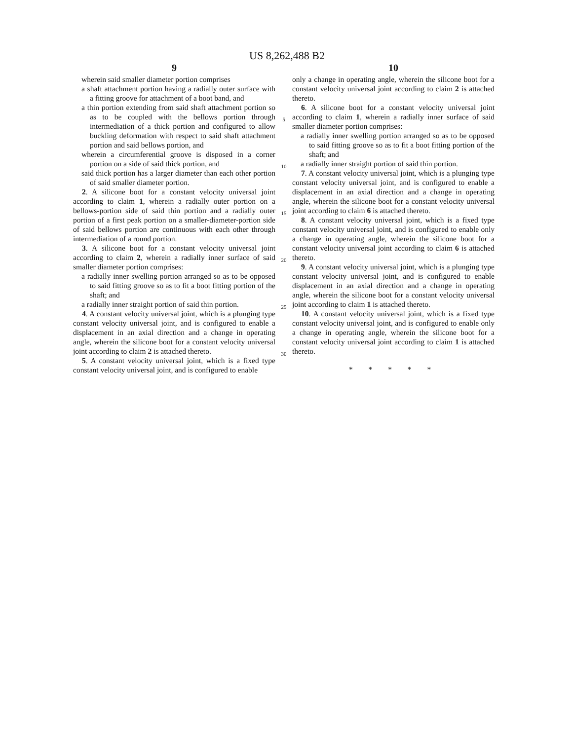US 8,262,488 B2
9
wherein said smaller diameter portion comprises
a shaft attachment portion having a radially outer surface with a fitting groove for attachment of a boot band, and
a thin portion extending from said shaft attachment portion so as to be coupled with the bellows portion through intermediation of a thick portion and configured to allow buckling deformation with respect to said shaft attachment portion and said bellows portion, and
wherein a circumferential groove is disposed in a corner portion on a side of said thick portion, and
said thick portion has a larger diameter than each other portion of said smaller diameter portion.
2. A silicone boot for a constant velocity universal joint according to claim 1, wherein a radially outer portion on a bellows-portion side of said thin portion and a radially outer portion of a first peak portion on a smaller-diameter-portion side of said bellows portion are continuous with each other through intermediation of a round portion.
3. A silicone boot for a constant velocity universal joint according to claim 2, wherein a radially inner surface of said smaller diameter portion comprises:
a radially inner swelling portion arranged so as to be opposed to said fitting groove so as to fit a boot fitting portion of the shaft; and
a radially inner straight portion of said thin portion.
4. A constant velocity universal joint, which is a plunging type constant velocity universal joint, and is configured to enable a displacement in an axial direction and a change in operating angle, wherein the silicone boot for a constant velocity universal joint according to claim 2 is attached thereto.
5. A constant velocity universal joint, which is a fixed type constant velocity universal joint, and is configured to enable
5
10
15
20
25
30
10
only a change in operating angle, wherein the silicone boot for a constant velocity universal joint according to claim 2 is attached thereto.
6. A silicone boot for a constant velocity universal joint according to claim 1, wherein a radially inner surface of said smaller diameter portion comprises:
a radially inner swelling portion arranged so as to be opposed to said fitting groove so as to fit a boot fitting portion of the shaft; and
a radially inner straight portion of said thin portion.
7. A constant velocity universal joint, which is a plunging type constant velocity universal joint, and is configured to enable a displacement in an axial direction and a change in operating angle, wherein the silicone boot for a constant velocity universal joint according to claim 6 is attached thereto.
8. A constant velocity universal joint, which is a fixed type constant velocity universal joint, and is configured to enable only a change in operating angle, wherein the silicone boot for a constant velocity universal joint according to claim 6 is attached thereto.
9. A constant velocity universal joint, which is a plunging type constant velocity universal joint, and is configured to enable displacement in an axial direction and a change in operating angle, wherein the silicone boot for a constant velocity universal joint according to claim 1 is attached thereto.
10. A constant velocity universal joint, which is a fixed type constant velocity universal joint, and is configured to enable only a change in operating angle, wherein the silicone boot for a constant velocity universal joint according to claim 1 is attached thereto.
* * * * *